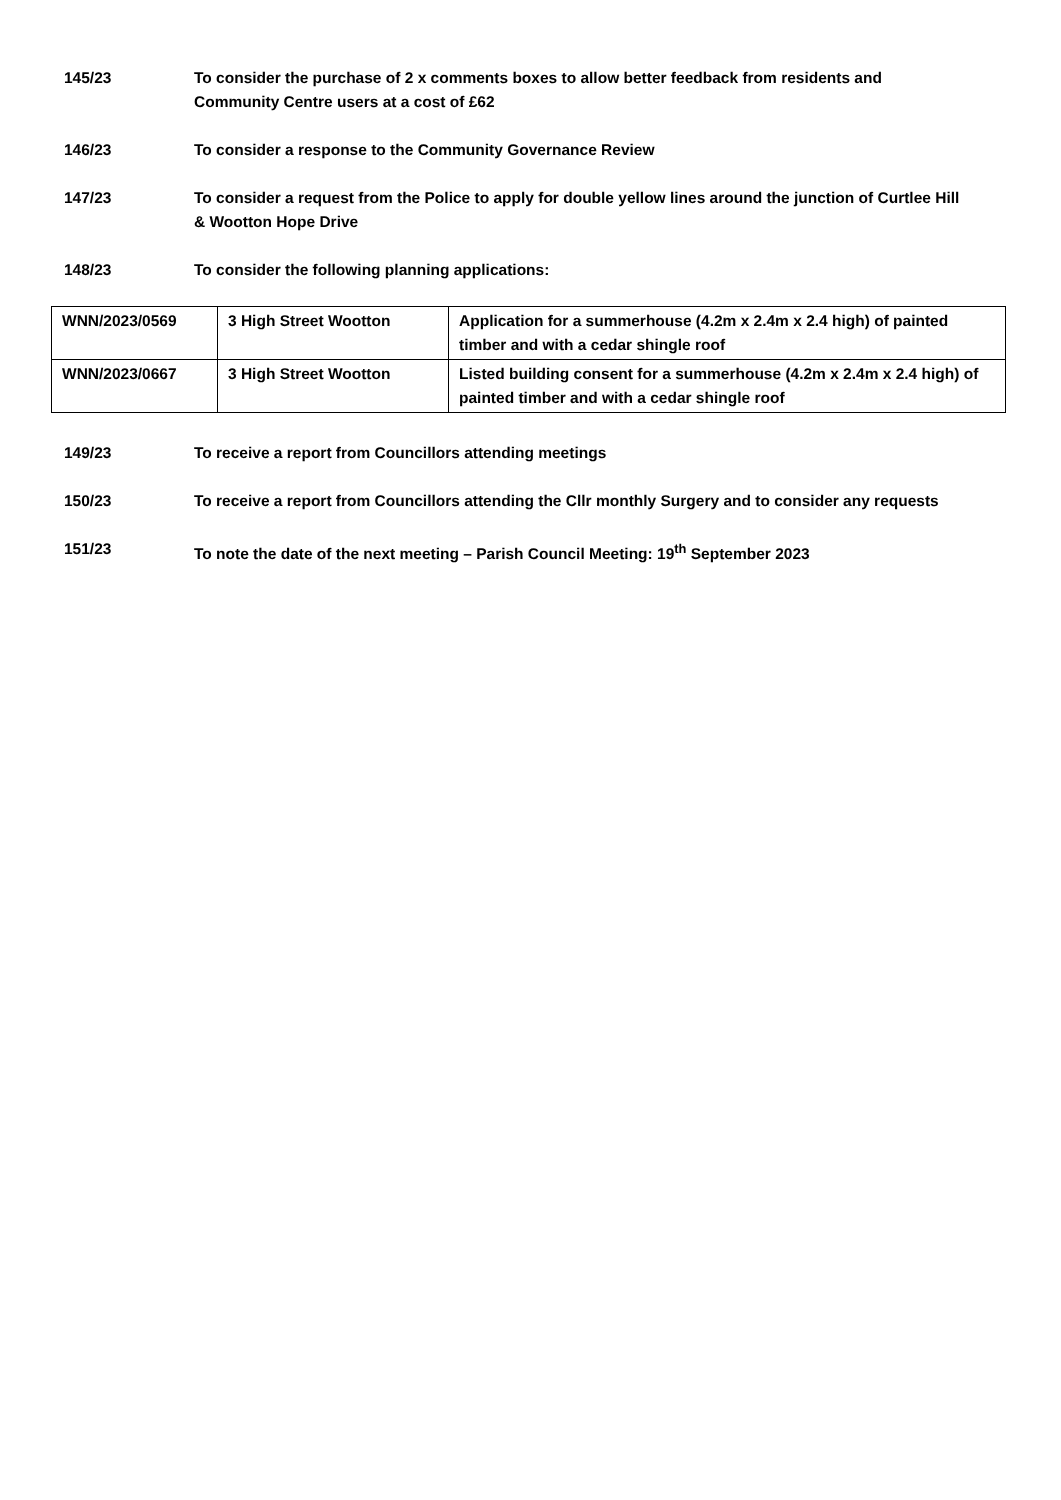145/23 To consider the purchase of 2 x comments boxes to allow better feedback from residents and Community Centre users at a cost of £62
146/23 To consider a response to the Community Governance Review
147/23 To consider a request from the Police to apply for double yellow lines around the junction of Curtlee Hill & Wootton Hope Drive
148/23 To consider the following planning applications:
| WNN/2023/0569 | 3 High Street Wootton | Application for a summerhouse (4.2m x 2.4m x 2.4 high) of painted timber and with a cedar shingle roof |
| WNN/2023/0667 | 3 High Street Wootton | Listed building consent for a summerhouse (4.2m x 2.4m x 2.4 high) of painted timber and with a cedar shingle roof |
149/23 To receive a report from Councillors attending meetings
150/23 To receive a report from Councillors attending the Cllr monthly Surgery and to consider any requests
151/23 To note the date of the next meeting – Parish Council Meeting: 19<sup>th</sup> September 2023